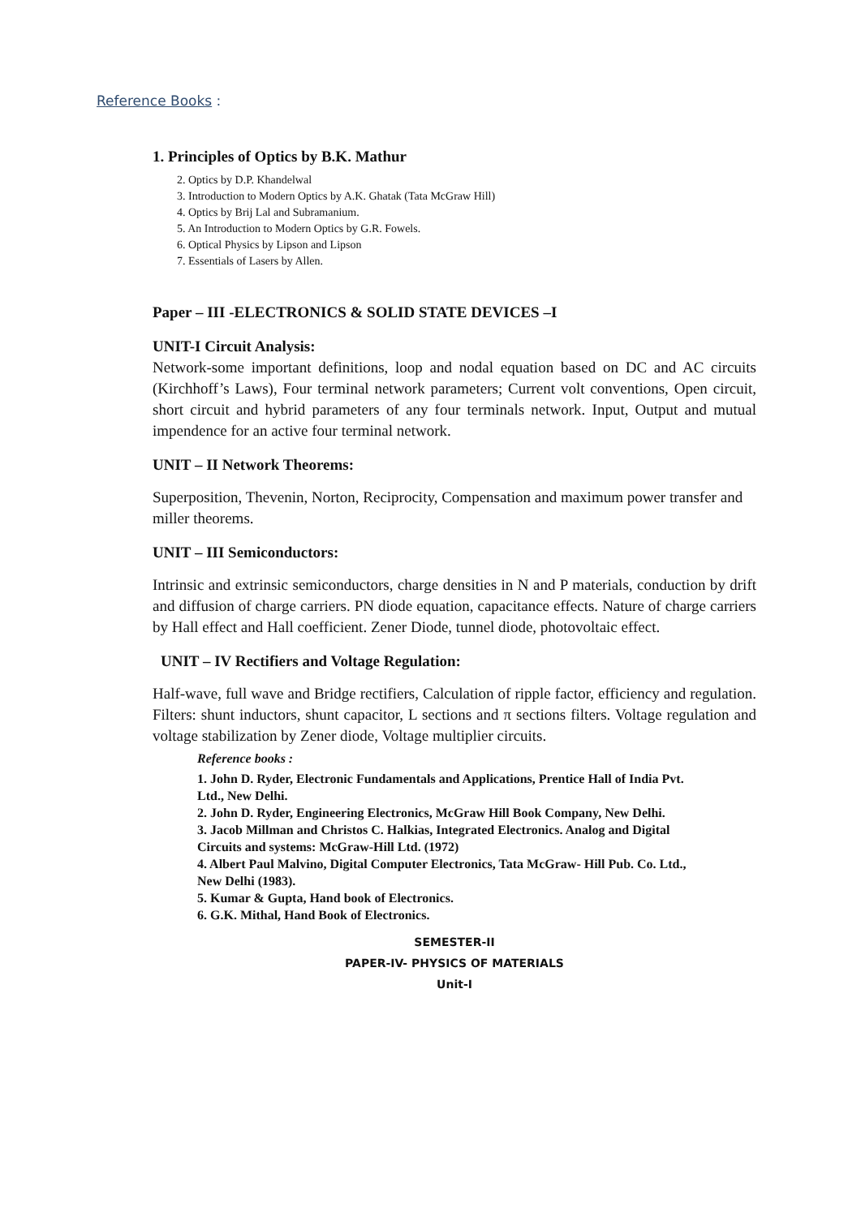Reference Books :
1. Principles of Optics by B.K. Mathur
2. Optics by D.P. Khandelwal
3. Introduction to Modern Optics by A.K. Ghatak (Tata McGraw Hill)
4. Optics by Brij Lal and Subramanium.
5. An Introduction to Modern Optics by G.R. Fowels.
6. Optical Physics by Lipson and Lipson
7. Essentials of Lasers by Allen.
Paper – III -ELECTRONICS & SOLID STATE DEVICES –I
UNIT-I Circuit Analysis:
Network-some important definitions, loop and nodal equation based on DC and AC circuits (Kirchhoff’s Laws), Four terminal network parameters; Current volt conventions, Open circuit, short circuit and hybrid parameters of any four terminals network. Input, Output and mutual impendence for an active four terminal network.
UNIT – II Network Theorems:
Superposition, Thevenin, Norton, Reciprocity, Compensation and maximum power transfer and miller theorems.
UNIT – III Semiconductors:
Intrinsic and extrinsic semiconductors, charge densities in N and P materials, conduction by drift and diffusion of charge carriers. PN diode equation, capacitance effects. Nature of charge carriers by Hall effect and Hall coefficient. Zener Diode, tunnel diode, photovoltaic effect.
UNIT – IV Rectifiers and Voltage Regulation:
Half-wave, full wave and Bridge rectifiers, Calculation of ripple factor, efficiency and regulation. Filters: shunt inductors, shunt capacitor, L sections and π sections filters. Voltage regulation and voltage stabilization by Zener diode, Voltage multiplier circuits.
Reference books :
1. John D. Ryder, Electronic Fundamentals and Applications, Prentice Hall of India Pvt. Ltd., New Delhi.
2. John D. Ryder, Engineering Electronics, McGraw Hill Book Company, New Delhi.
3. Jacob Millman and Christos C. Halkias, Integrated Electronics. Analog and Digital Circuits and systems: McGraw-Hill Ltd. (1972)
4. Albert Paul Malvino, Digital Computer Electronics, Tata McGraw- Hill Pub. Co. Ltd., New Delhi (1983).
5. Kumar & Gupta, Hand book of Electronics.
6. G.K. Mithal, Hand Book of Electronics.
SEMESTER-II
PAPER-IV- PHYSICS OF MATERIALS
Unit-I